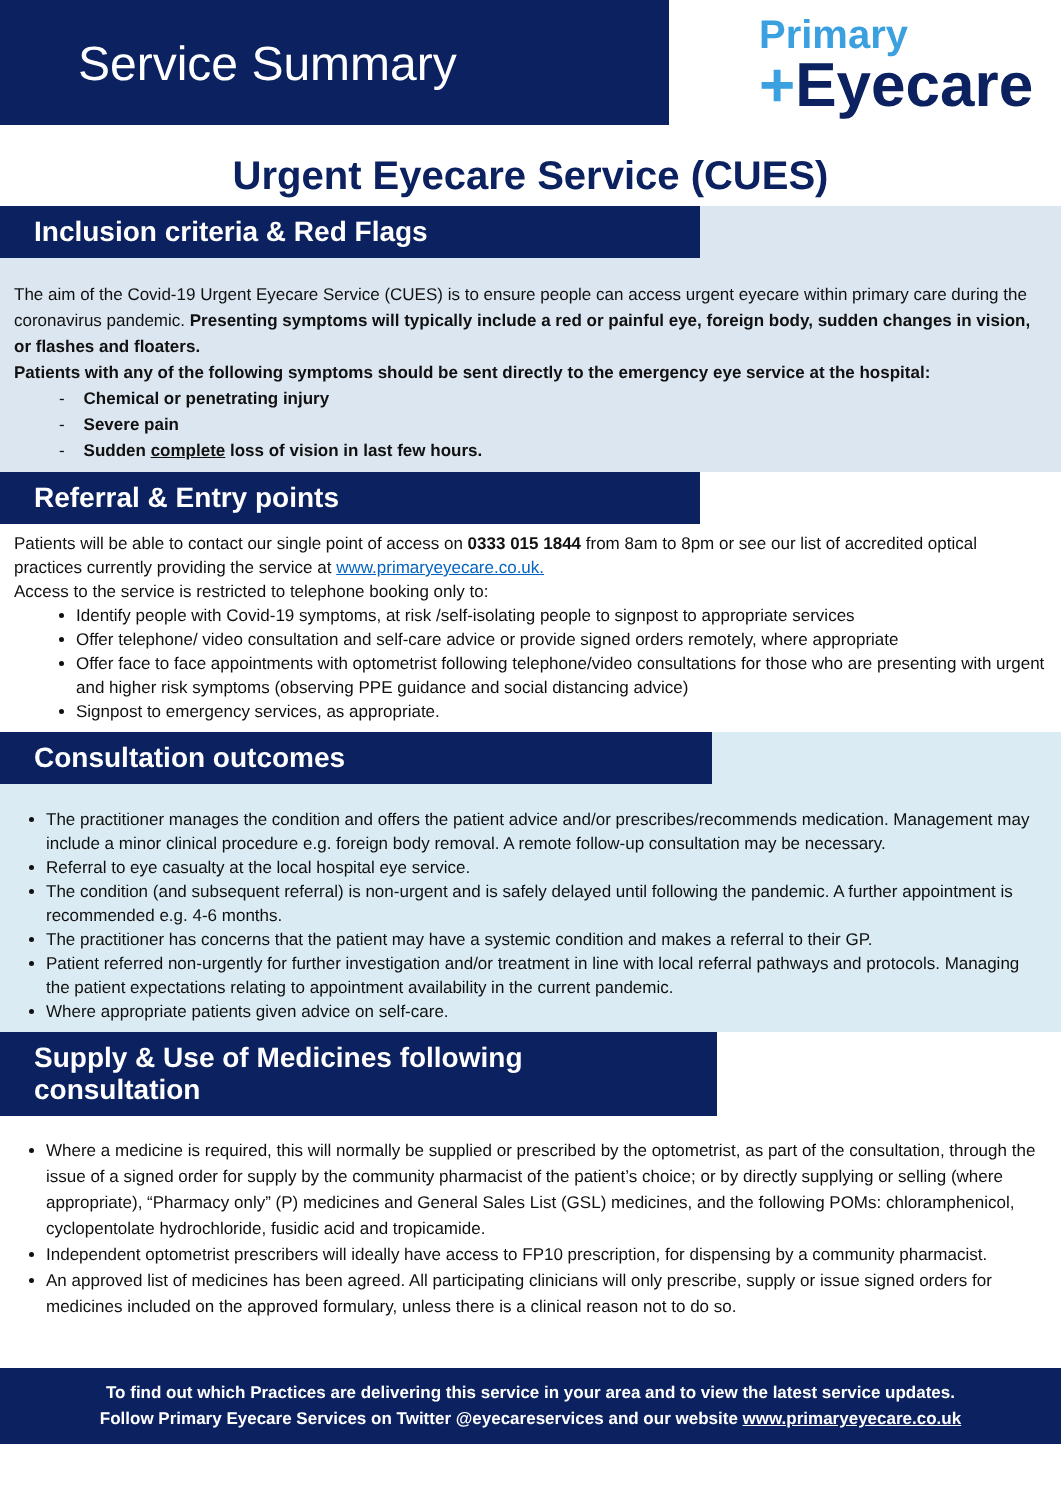Service Summary
Primary
+Eyecare
Urgent Eyecare Service (CUES)
Inclusion criteria & Red Flags
The aim of the Covid-19 Urgent Eyecare Service (CUES) is to ensure people can access urgent eyecare within primary care during the coronavirus pandemic. Presenting symptoms will typically include a red or painful eye, foreign body, sudden changes in vision, or flashes and floaters.
Patients with any of the following symptoms should be sent directly to the emergency eye service at the hospital:
- Chemical or penetrating injury
- Severe pain
- Sudden complete loss of vision in last few hours.
Referral & Entry points
Patients will be able to contact our single point of access on 0333 015 1844 from 8am to 8pm or see our list of accredited optical practices currently providing the service at www.primaryeyecare.co.uk.
Access to the service is restricted to telephone booking only to:
Identify people with Covid-19 symptoms, at risk /self-isolating people to signpost to appropriate services
Offer telephone/ video consultation and self-care advice or provide signed orders remotely, where appropriate
Offer face to face appointments with optometrist following telephone/video consultations for those who are presenting with urgent and higher risk symptoms (observing PPE guidance and social distancing advice)
Signpost to emergency services, as appropriate.
Consultation outcomes
The practitioner manages the condition and offers the patient advice and/or prescribes/recommends medication. Management may include a minor clinical procedure e.g. foreign body removal. A remote follow-up consultation may be necessary.
Referral to eye casualty at the local hospital eye service.
The condition (and subsequent referral) is non-urgent and is safely delayed until following the pandemic. A further appointment is recommended e.g. 4-6 months.
The practitioner has concerns that the patient may have a systemic condition and makes a referral to their GP.
Patient referred non-urgently for further investigation and/or treatment in line with local referral pathways and protocols. Managing the patient expectations relating to appointment availability in the current pandemic.
Where appropriate patients given advice on self-care.
Supply & Use of Medicines following consultation
Where a medicine is required, this will normally be supplied or prescribed by the optometrist, as part of the consultation, through the issue of a signed order for supply by the community pharmacist of the patient’s choice; or by directly supplying or selling (where appropriate), “Pharmacy only” (P) medicines and General Sales List (GSL) medicines, and the following POMs: chloramphenicol, cyclopentolate hydrochloride, fusidic acid and tropicamide.
Independent optometrist prescribers will ideally have access to FP10 prescription, for dispensing by a community pharmacist.
An approved list of medicines has been agreed. All participating clinicians will only prescribe, supply or issue signed orders for medicines included on the approved formulary, unless there is a clinical reason not to do so.
To find out which Practices are delivering this service in your area and to view the latest service updates.
Follow Primary Eyecare Services on Twitter @eyecareservices and our website www.primaryeyecare.co.uk